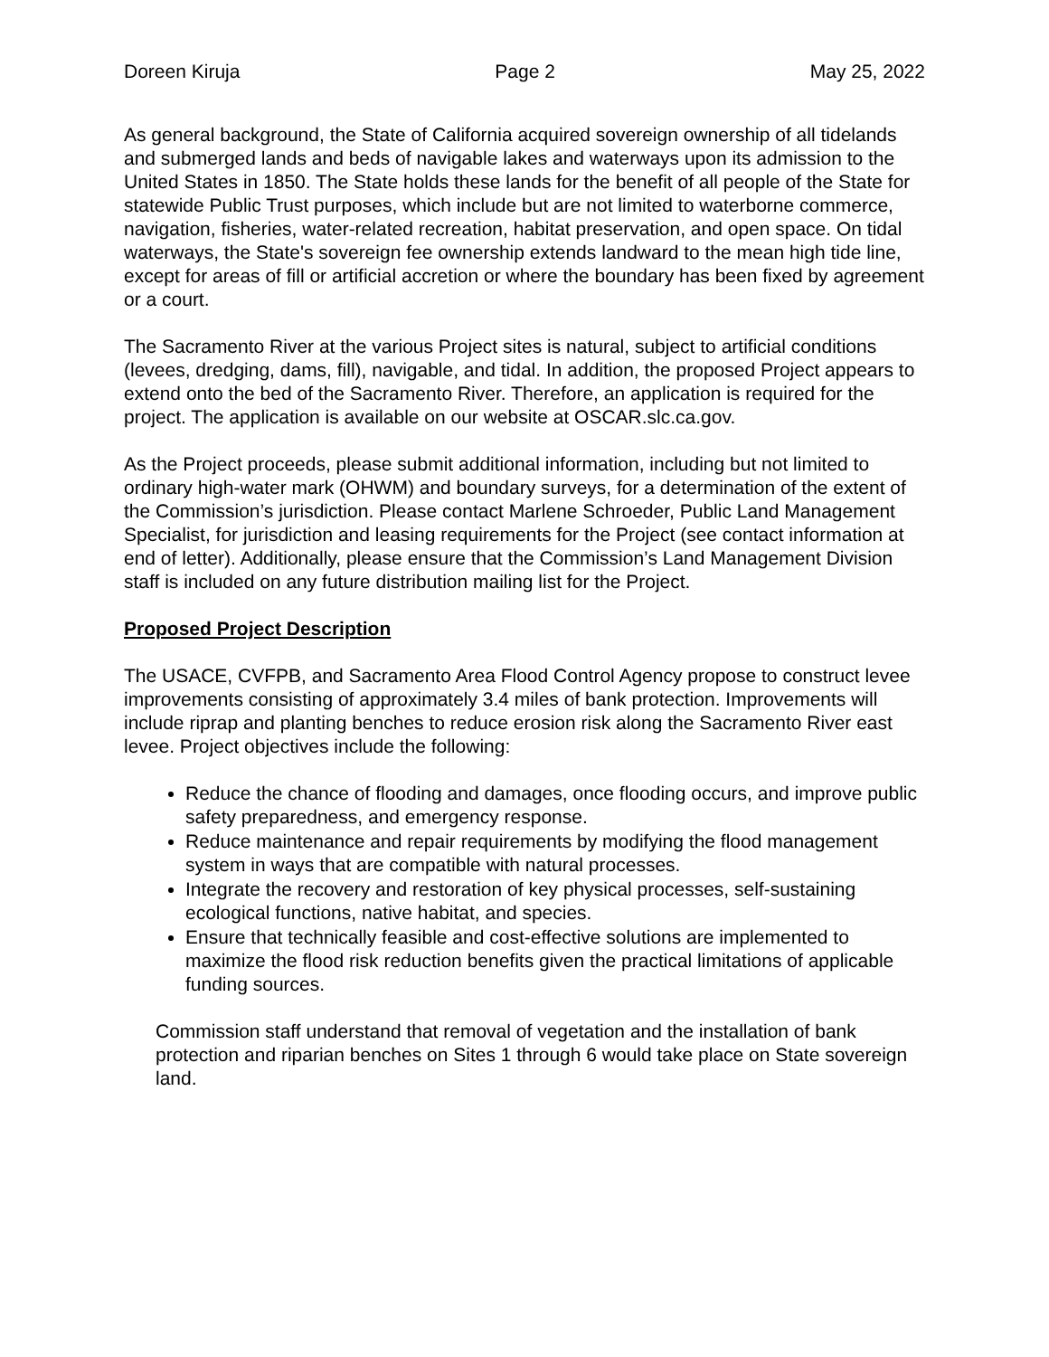Doreen Kiruja Page 2 May 25, 2022
As general background, the State of California acquired sovereign ownership of all tidelands and submerged lands and beds of navigable lakes and waterways upon its admission to the United States in 1850. The State holds these lands for the benefit of all people of the State for statewide Public Trust purposes, which include but are not limited to waterborne commerce, navigation, fisheries, water-related recreation, habitat preservation, and open space. On tidal waterways, the State's sovereign fee ownership extends landward to the mean high tide line, except for areas of fill or artificial accretion or where the boundary has been fixed by agreement or a court.
The Sacramento River at the various Project sites is natural, subject to artificial conditions (levees, dredging, dams, fill), navigable, and tidal. In addition, the proposed Project appears to extend onto the bed of the Sacramento River. Therefore, an application is required for the project. The application is available on our website at OSCAR.slc.ca.gov.
As the Project proceeds, please submit additional information, including but not limited to ordinary high-water mark (OHWM) and boundary surveys, for a determination of the extent of the Commission’s jurisdiction. Please contact Marlene Schroeder, Public Land Management Specialist, for jurisdiction and leasing requirements for the Project (see contact information at end of letter). Additionally, please ensure that the Commission’s Land Management Division staff is included on any future distribution mailing list for the Project.
Proposed Project Description
The USACE, CVFPB, and Sacramento Area Flood Control Agency propose to construct levee improvements consisting of approximately 3.4 miles of bank protection. Improvements will include riprap and planting benches to reduce erosion risk along the Sacramento River east levee. Project objectives include the following:
Reduce the chance of flooding and damages, once flooding occurs, and improve public safety preparedness, and emergency response.
Reduce maintenance and repair requirements by modifying the flood management system in ways that are compatible with natural processes.
Integrate the recovery and restoration of key physical processes, self-sustaining ecological functions, native habitat, and species.
Ensure that technically feasible and cost-effective solutions are implemented to maximize the flood risk reduction benefits given the practical limitations of applicable funding sources.
Commission staff understand that removal of vegetation and the installation of bank protection and riparian benches on Sites 1 through 6 would take place on State sovereign land.